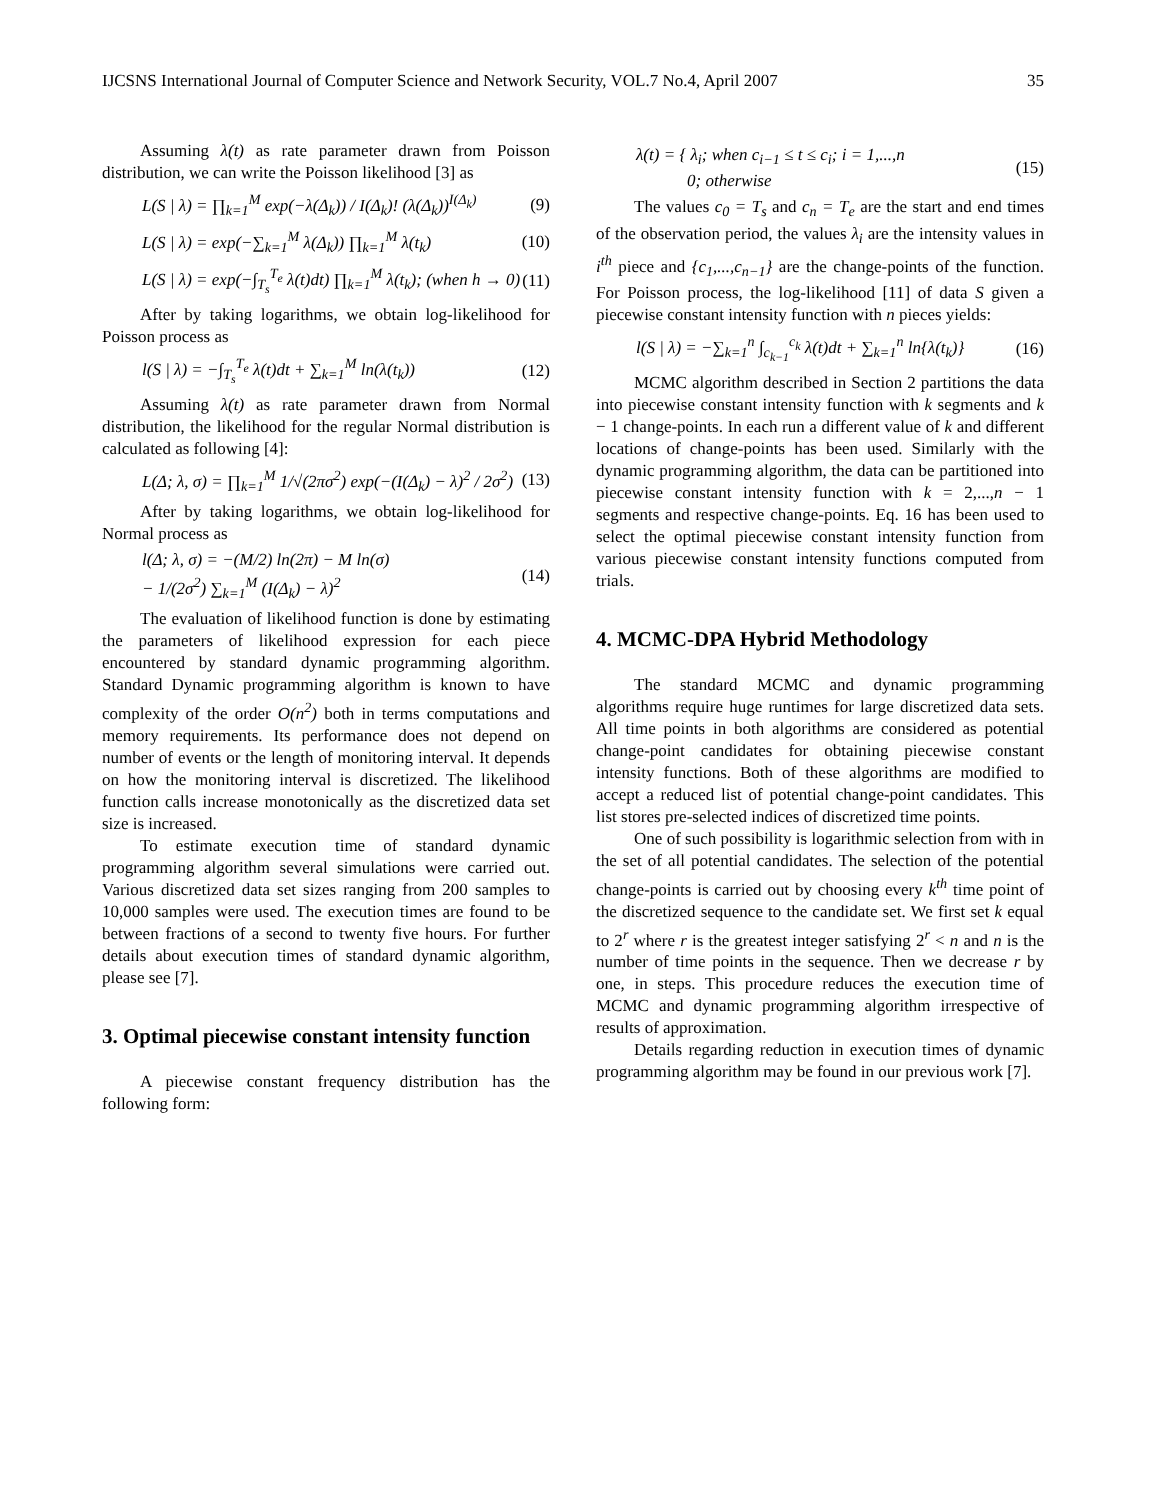IJCSNS International Journal of Computer Science and Network Security, VOL.7 No.4, April 2007 35
Assuming λ(t) as rate parameter drawn from Poisson distribution, we can write the Poisson likelihood [3] as
L(S | λ) = ∏<sub>k=1</sub><sup>M</sup> exp(−λ(Δ<sub>k</sub>)) / I(Δ<sub>k</sub>)! (λ(Δ<sub>k</sub>))<sup>I(Δ<sub>k</sub>)</sup> (9)
L(S | λ) = exp(−∑<sub>k=1</sub><sup>M</sup> λ(Δ<sub>k</sub>)) ∏<sub>k=1</sub><sup>M</sup> λ(t<sub>k</sub>) (10)
L(S | λ) = exp(−∫<sub>T<sub>s</sub></sub><sup>T<sub>e</sub></sup> λ(t)dt) ∏<sub>k=1</sub><sup>M</sup> λ(t<sub>k</sub>); (when h → 0) (11)
After by taking logarithms, we obtain log-likelihood for Poisson process as
l(S | λ) = −∫<sub>T<sub>s</sub></sub><sup>T<sub>e</sub></sup> λ(t)dt + ∑<sub>k=1</sub><sup>M</sup> ln(λ(t<sub>k</sub>)) (12)
Assuming λ(t) as rate parameter drawn from Normal distribution, the likelihood for the regular Normal distribution is calculated as following [4]:
L(Δ; λ, σ) = ∏<sub>k=1</sub><sup>M</sup> 1/√(2πσ<sup>2</sup>) exp(−(I(Δ<sub>k</sub>) − λ)<sup>2</sup> / 2σ<sup>2</sup>) (13)
After by taking logarithms, we obtain log-likelihood for Normal process as
l(Δ; λ, σ) = −(M/2) ln(2π) − M ln(σ)
− 1/(2σ<sup>2</sup>) ∑<sub>k=1</sub><sup>M</sup> (I(Δ<sub>k</sub>) − λ)<sup>2</sup> (14)
The evaluation of likelihood function is done by estimating the parameters of likelihood expression for each piece encountered by standard dynamic programming algorithm. Standard Dynamic programming algorithm is known to have complexity of the order O(n<sup>2</sup>) both in terms computations and memory requirements. Its performance does not depend on number of events or the length of monitoring interval. It depends on how the monitoring interval is discretized. The likelihood function calls increase monotonically as the discretized data set size is increased.
To estimate execution time of standard dynamic programming algorithm several simulations were carried out. Various discretized data set sizes ranging from 200 samples to 10,000 samples were used. The execution times are found to be between fractions of a second to twenty five hours. For further details about execution times of standard dynamic algorithm, please see [7].
3. Optimal piecewise constant intensity function
A piecewise constant frequency distribution has the following form:
λ(t) = { λ<sub>i</sub>; when c<sub>i−1</sub> ≤ t ≤ c<sub>i</sub>; i = 1,...,n
0; otherwise (15)
The values c<sub>0</sub> = T<sub>s</sub> and c<sub>n</sub> = T<sub>e</sub> are the start and end times of the observation period, the values λ<sub>i</sub> are the intensity values in i<sup>th</sup> piece and {c<sub>1</sub>,...,c<sub>n−1</sub>} are the change-points of the function. For Poisson process, the log-likelihood [11] of data S given a piecewise constant intensity function with n pieces yields:
l(S | λ) = −∑<sub>k=1</sub><sup>n</sup> ∫<sub>c<sub>k−1</sub></sub><sup>c<sub>k</sub></sup> λ(t)dt + ∑<sub>k=1</sub><sup>n</sup> ln{λ(t<sub>k</sub>)} (16)
MCMC algorithm described in Section 2 partitions the data into piecewise constant intensity function with k segments and k − 1 change-points. In each run a different value of k and different locations of change-points has been used. Similarly with the dynamic programming algorithm, the data can be partitioned into piecewise constant intensity function with k = 2,...,n − 1 segments and respective change-points. Eq. 16 has been used to select the optimal piecewise constant intensity function from various piecewise constant intensity functions computed from trials.
4. MCMC-DPA Hybrid Methodology
The standard MCMC and dynamic programming algorithms require huge runtimes for large discretized data sets. All time points in both algorithms are considered as potential change-point candidates for obtaining piecewise constant intensity functions. Both of these algorithms are modified to accept a reduced list of potential change-point candidates. This list stores pre-selected indices of discretized time points.
One of such possibility is logarithmic selection from with in the set of all potential candidates. The selection of the potential change-points is carried out by choosing every k<sup>th</sup> time point of the discretized sequence to the candidate set. We first set k equal to 2<sup>r</sup> where r is the greatest integer satisfying 2<sup>r</sup> < n and n is the number of time points in the sequence. Then we decrease r by one, in steps. This procedure reduces the execution time of MCMC and dynamic programming algorithm irrespective of results of approximation.
Details regarding reduction in execution times of dynamic programming algorithm may be found in our previous work [7].